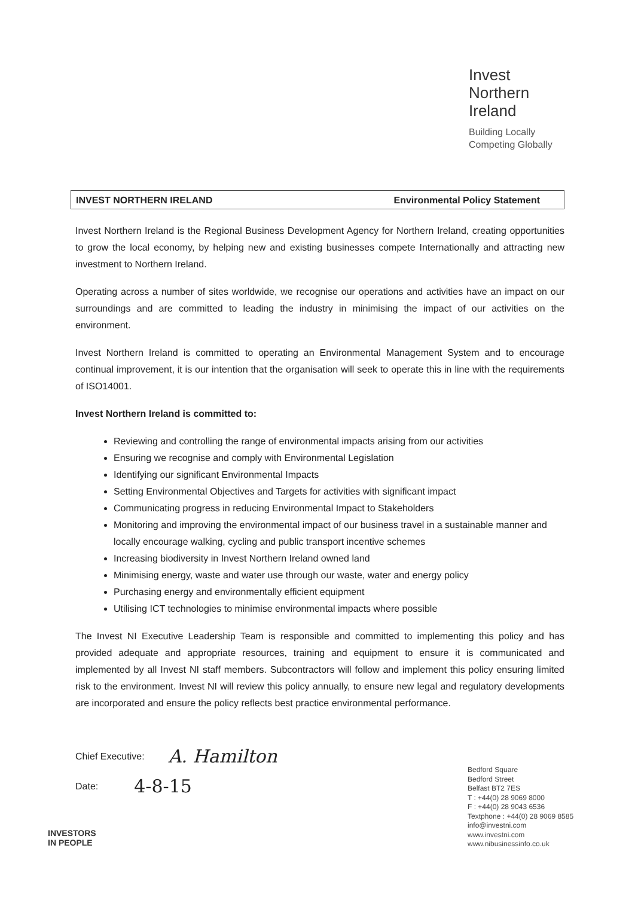Invest
Northern
Ireland
Building Locally
Competing Globally
INVEST NORTHERN IRELAND Environmental Policy Statement
Invest Northern Ireland is the Regional Business Development Agency for Northern Ireland, creating opportunities to grow the local economy, by helping new and existing businesses compete Internationally and attracting new investment to Northern Ireland.
Operating across a number of sites worldwide, we recognise our operations and activities have an impact on our surroundings and are committed to leading the industry in minimising the impact of our activities on the environment.
Invest Northern Ireland is committed to operating an Environmental Management System and to encourage continual improvement, it is our intention that the organisation will seek to operate this in line with the requirements of ISO14001.
Invest Northern Ireland is committed to:
Reviewing and controlling the range of environmental impacts arising from our activities
Ensuring we recognise and comply with Environmental Legislation
Identifying our significant Environmental Impacts
Setting Environmental Objectives and Targets for activities with significant impact
Communicating progress in reducing Environmental Impact to Stakeholders
Monitoring and improving the environmental impact of our business travel in a sustainable manner and locally encourage walking, cycling and public transport incentive schemes
Increasing biodiversity in Invest Northern Ireland owned land
Minimising energy, waste and water use through our waste, water and energy policy
Purchasing energy and environmentally efficient equipment
Utilising ICT technologies to minimise environmental impacts where possible
The Invest NI Executive Leadership Team is responsible and committed to implementing this policy and has provided adequate and appropriate resources, training and equipment to ensure it is communicated and implemented by all Invest NI staff members. Subcontractors will follow and implement this policy ensuring limited risk to the environment. Invest NI will review this policy annually, to ensure new legal and regulatory developments are incorporated and ensure the policy reflects best practice environmental performance.
Chief Executive: A. Hamilton
Date: 4-8-15
Bedford Square
Bedford Street
Belfast BT2 7ES
T : +44(0) 28 9069 8000
F : +44(0) 28 9043 6536
Textphone : +44(0) 28 9069 8585
info@investni.com
www.investni.com
www.nibusinessinfo.co.uk
INVESTORS
IN PEOPLE